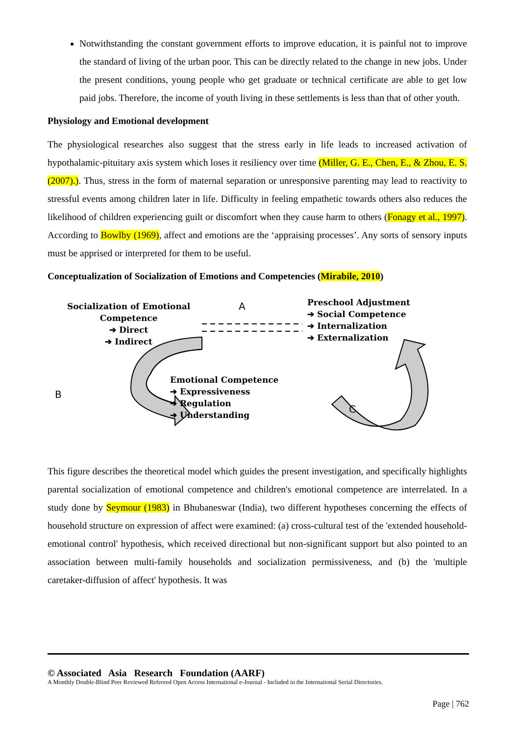Notwithstanding the constant government efforts to improve education, it is painful not to improve the standard of living of the urban poor. This can be directly related to the change in new jobs. Under the present conditions, young people who get graduate or technical certificate are able to get low paid jobs. Therefore, the income of youth living in these settlements is less than that of other youth.
Physiology and Emotional development
The physiological researches also suggest that the stress early in life leads to increased activation of hypothalamic-pituitary axis system which loses it resiliency over time (Miller, G. E., Chen, E., & Zhou, E. S. (2007).). Thus, stress in the form of maternal separation or unresponsive parenting may lead to reactivity to stressful events among children later in life. Difficulty in feeling empathetic towards others also reduces the likelihood of children experiencing guilt or discomfort when they cause harm to others (Fonagy et al., 1997). According to Bowlby (1969), affect and emotions are the ‘appraising processes’. Any sorts of sensory inputs must be apprised or interpreted for them to be useful.
Conceptualization of Socialization of Emotions and Competencies (Mirabile, 2010)
Socialization of Emotional
Competence
➔ Direct
➔ Indirect
A
Preschool Adjustment
➔ Social Competence
➔ Internalization
➔ Externalization
B
Emotional Competence
➔ Expressiveness
➔ Regulation
➔ Understanding
C
This figure describes the theoretical model which guides the present investigation, and specifically highlights parental socialization of emotional competence and children's emotional competence are interrelated. In a study done by Seymour (1983) in Bhubaneswar (India), two different hypotheses concerning the effects of household structure on expression of affect were examined: (a) cross-cultural test of the 'extended household-emotional control' hypothesis, which received directional but non-significant support but also pointed to an association between multi-family households and socialization permissiveness, and (b) the 'multiple caretaker-diffusion of affect' hypothesis. It was
© Associated Asia Research Foundation (AARF)
A Monthly Double-Blind Peer Reviewed Refereed Open Access International e-Journal - Included in the International Serial Directories.
Page | 762